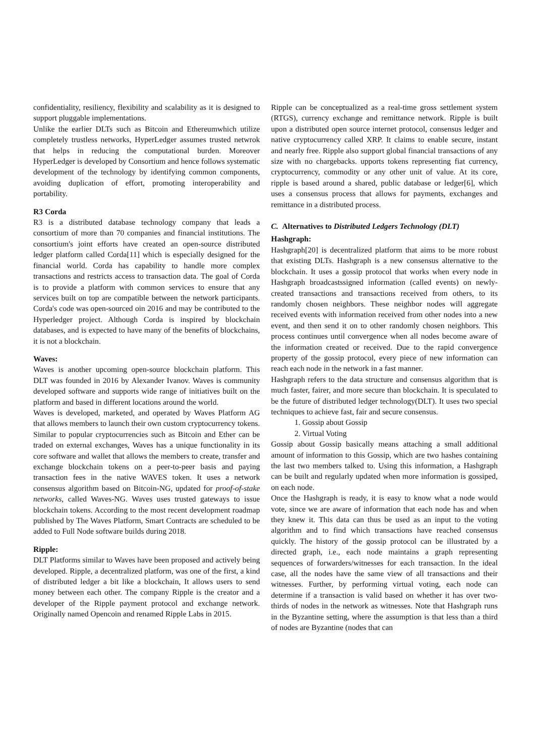confidentiality, resiliency, flexibility and scalability as it is designed to support pluggable implementations.
Unlike the earlier DLTs such as Bitcoin and Ethereumwhich utilize completely trustless networks, HyperLedger assumes trusted netwrok that helps in reducing the computational burden. Moreover HyperLedger is developed by Consortium and hence follows systematic development of the technology by identifying common components, avoiding duplication of effort, promoting interoperability and portability.
R3 Corda
R3 is a distributed database technology company that leads a consortium of more than 70 companies and financial institutions. The consortium's joint efforts have created an open-source distributed ledger platform called Corda[11] which is especially designed for the financial world. Corda has capability to handle more complex transactions and restricts access to transaction data. The goal of Corda is to provide a platform with common services to ensure that any services built on top are compatible between the network participants. Corda's code was open-sourced oin 2016 and may be contributed to the Hyperledger project. Although Corda is inspired by blockchain databases, and is expected to have many of the benefits of blockchains, it is not a blockchain.
Waves:
Waves is another upcoming open-source blockchain platform. This DLT was founded in 2016 by Alexander Ivanov. Waves is community developed software and supports wide range of initiatives built on the platform and based in different locations around the world.
Waves is developed, marketed, and operated by Waves Platform AG that allows members to launch their own custom cryptocurrency tokens. Similar to popular cryptocurrencies such as Bitcoin and Ether can be traded on external exchanges, Waves has a unique functionality in its core software and wallet that allows the members to create, transfer and exchange blockchain tokens on a peer-to-peer basis and paying transaction fees in the native WAVES token. It uses a network consensus algorithm based on Bitcoin-NG, updated for proof-of-stake networks, called Waves-NG. Waves uses trusted gateways to issue blockchain tokens. According to the most recent development roadmap published by The Waves Platform, Smart Contracts are scheduled to be added to Full Node software builds during 2018.
Ripple:
DLT Platforms similar to Waves have been proposed and actively being developed. Ripple, a decentralized platform, was one of the first, a kind of distributed ledger a bit like a blockchain, It allows users to send money between each other. The company Ripple is the creator and a developer of the Ripple payment protocol and exchange network. Originally named Opencoin and renamed Ripple Labs in 2015.
Ripple can be conceptualized as a real-time gross settlement system (RTGS), currency exchange and remittance network. Ripple is built upon a distributed open source internet protocol, consensus ledger and native cryptocurrency called XRP. It claims to enable secure, instant and nearly free. Ripple also support global financial transactions of any size with no chargebacks. upports tokens representing fiat currency, cryptocurrency, commodity or any other unit of value. At its core, ripple is based around a shared, public database or ledger[6], which uses a consensus process that allows for payments, exchanges and remittance in a distributed process.
C. Alternatives to Distributed Ledgers Technology (DLT)
Hashgraph:
Hashgraph[20] is decentralized platform that aims to be more robust that existing DLTs. Hashgraph is a new consensus alternative to the blockchain. It uses a gossip protocol that works when every node in Hashgraph broadcastssigned information (called events) on newly-created transactions and transactions received from others, to its randomly chosen neighbors. These neighbor nodes will aggregate received events with information received from other nodes into a new event, and then send it on to other randomly chosen neighbors. This process continues until convergence when all nodes become aware of the information created or received. Due to the rapid convergence property of the gossip protocol, every piece of new information can reach each node in the network in a fast manner.
Hashgraph refers to the data structure and consensus algorithm that is much faster, fairer, and more secure than blockchain. It is speculated to be the future of distributed ledger technology(DLT). It uses two special techniques to achieve fast, fair and secure consensus.
1. Gossip about Gossip
2. Virtual Voting
Gossip about Gossip basically means attaching a small additional amount of information to this Gossip, which are two hashes containing the last two members talked to. Using this information, a Hashgraph can be built and regularly updated when more information is gossiped, on each node.
Once the Hashgraph is ready, it is easy to know what a node would vote, since we are aware of information that each node has and when they knew it. This data can thus be used as an input to the voting algorithm and to find which transactions have reached consensus quickly. The history of the gossip protocol can be illustrated by a directed graph, i.e., each node maintains a graph representing sequences of forwarders/witnesses for each transaction. In the ideal case, all the nodes have the same view of all transactions and their witnesses. Further, by performing virtual voting, each node can determine if a transaction is valid based on whether it has over two-thirds of nodes in the network as witnesses. Note that Hashgraph runs in the Byzantine setting, where the assumption is that less than a third of nodes are Byzantine (nodes that can